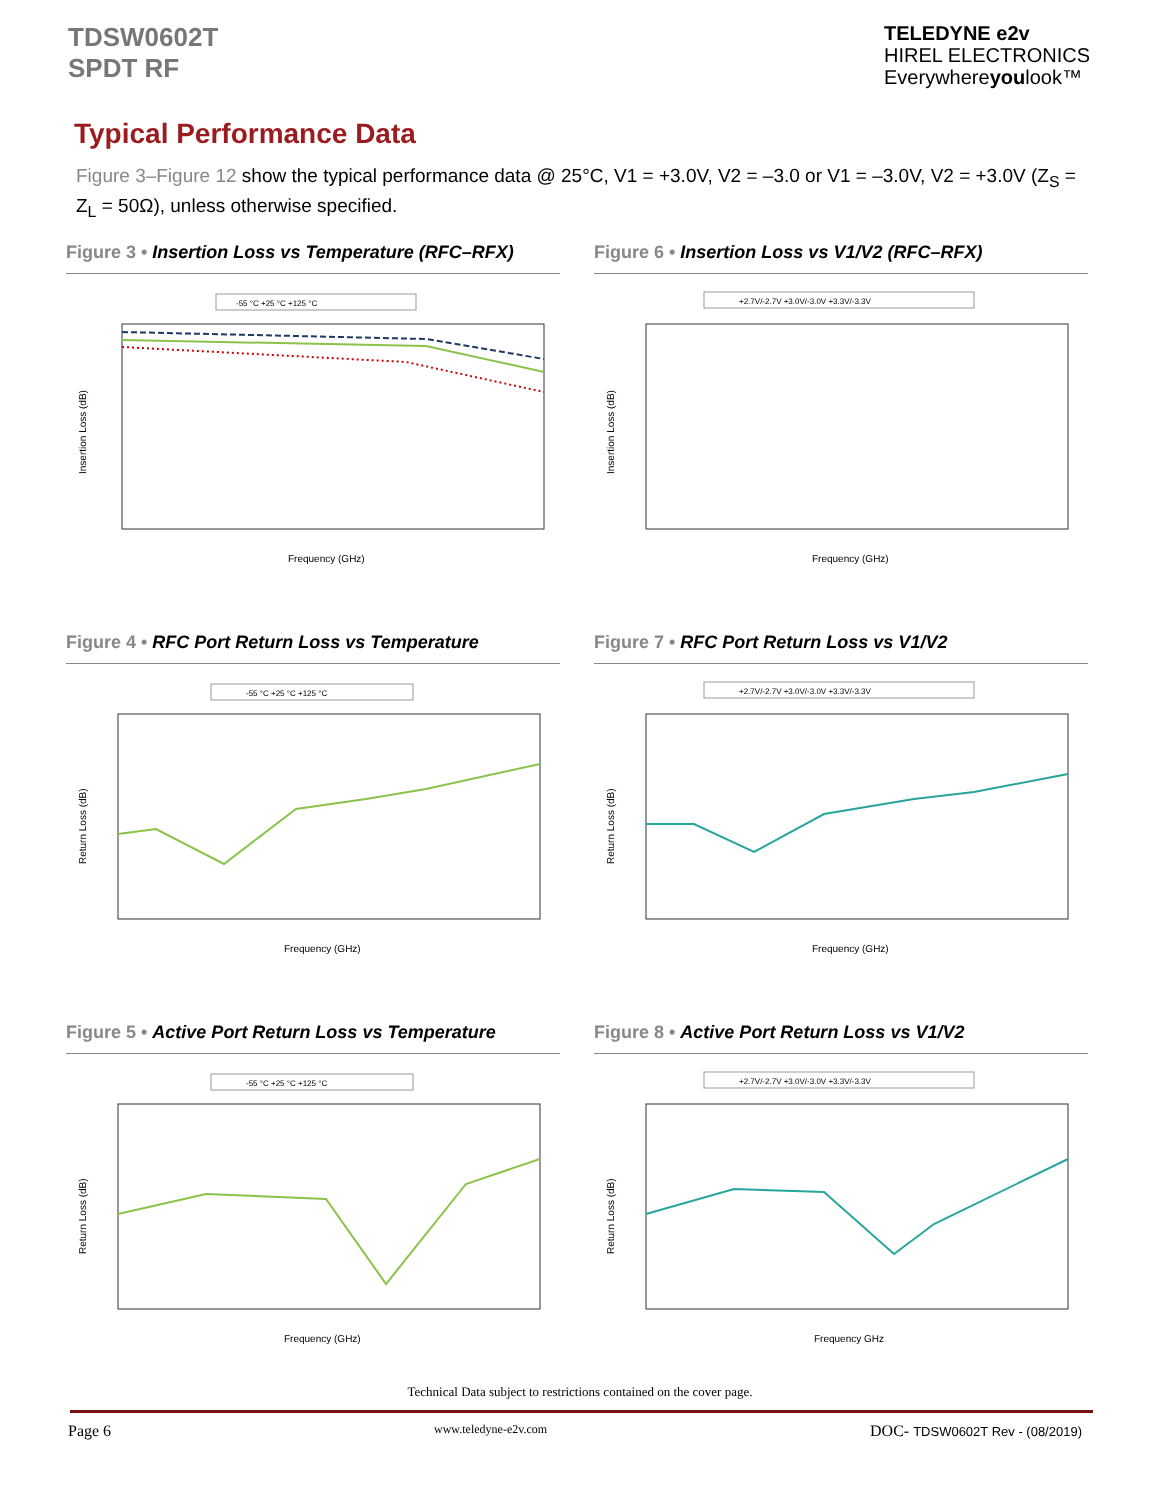TDSW0602T
SPDT RF
TELEDYNE e2v
HIREL ELECTRONICS
Everywhereyoulook™
Typical Performance Data
Figure 3–Figure 12 show the typical performance data @ 25°C, V1 = +3.0V, V2 = –3.0 or V1 = –3.0V, V2 = +3.0V (Z<sub>S</sub> = Z<sub>L</sub> = 50Ω), unless otherwise specified.
Figure 3 • Insertion Loss vs Temperature (RFC–RFX)
-55 °C +25 °C +125 °C
Insertion Loss (dB)
Frequency (GHz)
Figure 6 • Insertion Loss vs V1/V2 (RFC–RFX)
+2.7V/-2.7V +3.0V/-3.0V +3.3V/-3.3V
Insertion Loss (dB)
Frequency (GHz)
Figure 4 • RFC Port Return Loss vs Temperature
-55 °C +25 °C +125 °C
Return Loss (dB)
Frequency (GHz)
Figure 7 • RFC Port Return Loss vs V1/V2
+2.7V/-2.7V +3.0V/-3.0V +3.3V/-3.3V
Return Loss (dB)
Frequency (GHz)
Figure 5 • Active Port Return Loss vs Temperature
-55 °C +25 °C +125 °C
Return Loss (dB)
Frequency (GHz)
Figure 8 • Active Port Return Loss vs V1/V2
+2.7V/-2.7V +3.0V/-3.0V +3.3V/-3.3V
Return Loss (dB)
Frequency GHz
Technical Data subject to restrictions contained on the cover page.
Page 6 www.teledyne-e2v.com DOC- TDSW0602T Rev - (08/2019)